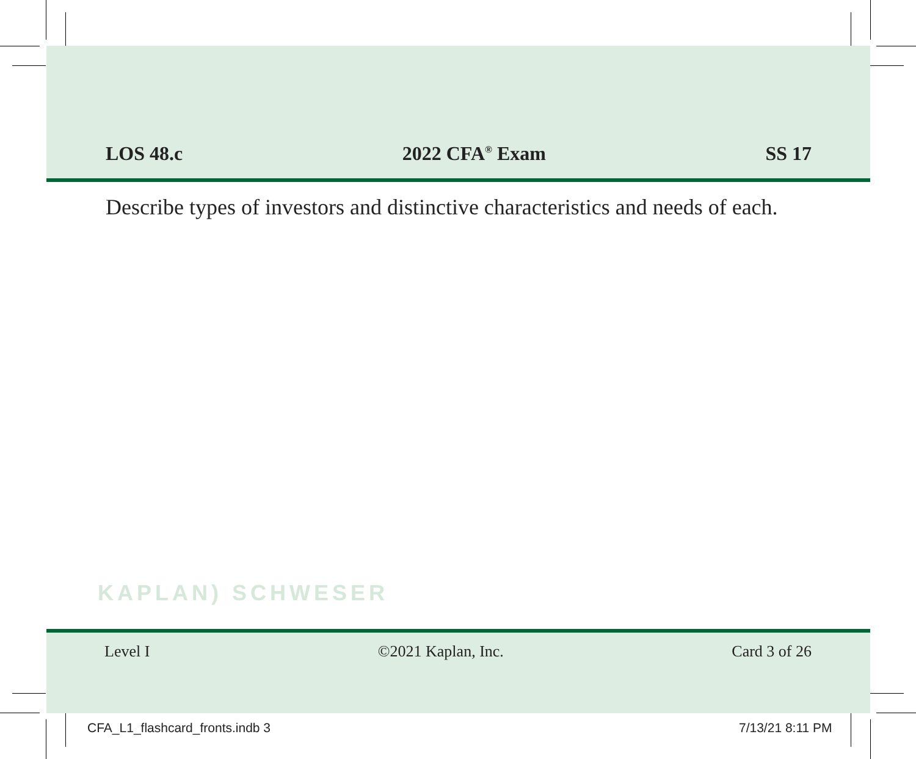LOS 48.c 2022 CFA<sup>®</sup> Exam SS 17
Describe types of investors and distinctive characteristics and needs of each.
KAPLAN) SCHWESER
Level I ©2021 Kaplan, Inc. Card 3 of 26
CFA_L1_flashcard_fronts.indb 3 7/13/21 8:11 PM